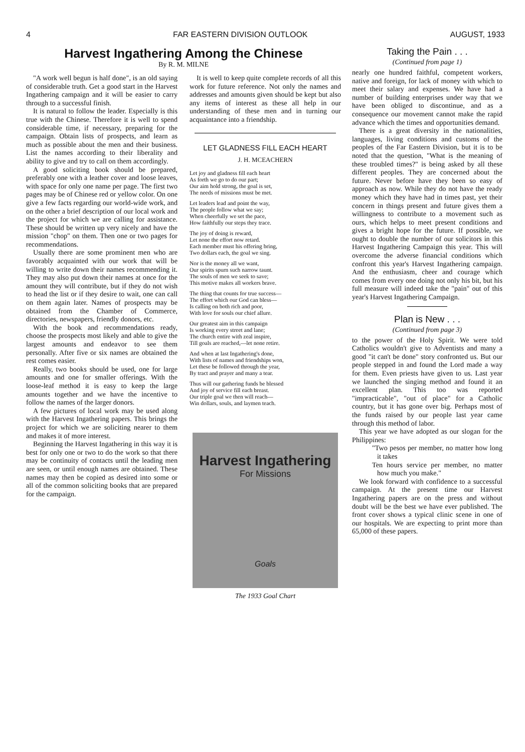4 FAR EASTERN DIVISION OUTLOOK AUGUST, 1933
Harvest Ingathering Among the Chinese
By R. M. MILNE
"A work well begun is half done", is an old saying of considerable truth. Get a good start in the Harvest Ingathering campaign and it will be easier to carry through to a successful finish.
It is natural to follow the leader. Especially is this true with the Chinese. Therefore it is well to spend considerable time, if necessary, preparing for the campaign. Obtain lists of prospects, and learn as much as possible about the men and their business. List the names according to their liberality and ability to give and try to call on them accordingly.
A good soliciting book should be prepared, preferably one with a leather cover and loose leaves, with space for only one name per page. The first two pages may be of Chinese red or yellow color. On one give a few facts regarding our world-wide work, and on the other a brief description of our local work and the project for which we are calling for assistance. These should be written up very nicely and have the mission "chop" on them. Then one or two pages for recommendations.
Usually there are some prominent men who are favorably acquainted with our work that will be willing to write down their names recommending it. They may also put down their names at once for the amount they will contribute, but if they do not wish to head the list or if they desire to wait, one can call on them again later. Names of prospects may be obtained from the Chamber of Commerce, directories, newspapers, friendly donors, etc.
With the book and recommendations ready, choose the prospects most likely and able to give the largest amounts and endeavor to see them personally. After five or six names are obtained the rest comes easier.
Really, two books should be used, one for large amounts and one for smaller offerings. With the loose-leaf method it is easy to keep the large amounts together and we have the incentive to follow the names of the larger donors.
A few pictures of local work may be used along with the Harvest Ingathering papers. This brings the project for which we are soliciting nearer to them and makes it of more interest.
Beginning the Harvest Ingathering in this way it is best for only one or two to do the work so that there may be continuity of contacts until the leading men are seen, or until enough names are obtained. These names may then be copied as desired into some or all of the common soliciting books that are prepared for the campaign.
It is well to keep quite complete records of all this work for future reference. Not only the names and addresses and amounts given should be kept but also any items of interest as these all help in our understanding of these men and in turning our acquaintance into a friendship.
LET GLADNESS FILL EACH HEART
J. H. MCEACHERN
Let joy and gladness fill each heart
As forth we go to do our part;
Our aim hold strong, the goal is set,
The needs of missions must be met.
Let leaders lead and point the way,
The people follow what we say;
When cheerfully we set the pace,
How faithfully our steps they trace.
The joy of doing is reward,
Let none the effort now retard.
Each member must his offering bring,
Two dollars each, the goal we sing.
Nor is the money all we want,
Our spirits spurn such narrow taunt.
The souls of men we seek to save;
This motive makes all workers brave.
The thing that counts for true success—
The effort which our God can bless—
Is calling on both rich and poor,
With love for souls our chief allure.
Our greatest aim in this campaign
Is working every street and lane;
The church entire with zeal inspire,
Till goals are reached,—let none retire.
And when at last Ingathering's done,
With lists of names and friendships won,
Let these be followed through the year,
By tract and prayer and many a tear.
Thus will our gathering funds be blessed
And joy of service fill each breast.
Our triple goal we then will reach—
Win dollars, souls, and laymen teach.
Harvest Ingathering
For Missions
Goals
The 1933 Goal Chart
Taking the Pain . . .
(Continued from page 1)
nearly one hundred faithful, competent workers, native and foreign, for lack of money with which to meet their salary and expenses. We have had a number of building enterprises under way that we have been obliged to discontinue, and as a consequence our movement cannot make the rapid advance which the times and opportunities demand.
There is a great diversity in the nationalities, languages, living conditions and customs of the peoples of the Far Eastern Division, but it is to be noted that the question, "What is the meaning of these troubled times?" is being asked by all these different peoples. They are concerned about the future. Never before have they been so easy of approach as now. While they do not have the ready money which they have had in times past, yet their concern in things present and future gives them a willingness to contribute to a movement such as ours, which helps to meet present conditions and gives a bright hope for the future. If possible, we ought to double the number of our solicitors in this Harvest Ingathering Campaign this year. This will overcome the adverse financial conditions which confront this year's Harvest Ingathering campaign. And the enthusiasm, cheer and courage which comes from every one doing not only his bit, but his full measure will indeed take the "pain" out of this year's Harvest Ingathering Campaign.
Plan is New . . .
(Continued from page 3)
to the power of the Holy Spirit. We were told Catholics wouldn't give to Adventists and many a good "it can't be done" story confronted us. But our people stepped in and found the Lord made a way for them. Even priests have given to us. Last year we launched the singing method and found it an excellent plan. This too was reported "impracticable", "out of place" for a Catholic country, but it has gone over big. Perhaps most of the funds raised by our people last year came through this method of labor.
This year we have adopted as our slogan for the Philippines:
"Two pesos per member, no matter how long it takes
Ten hours service per member, no matter how much you make."
We look forward with confidence to a successful campaign. At the present time our Harvest Ingathering papers are on the press and without doubt will be the best we have ever published. The front cover shows a typical clinic scene in one of our hospitals. We are expecting to print more than 65,000 of these papers.